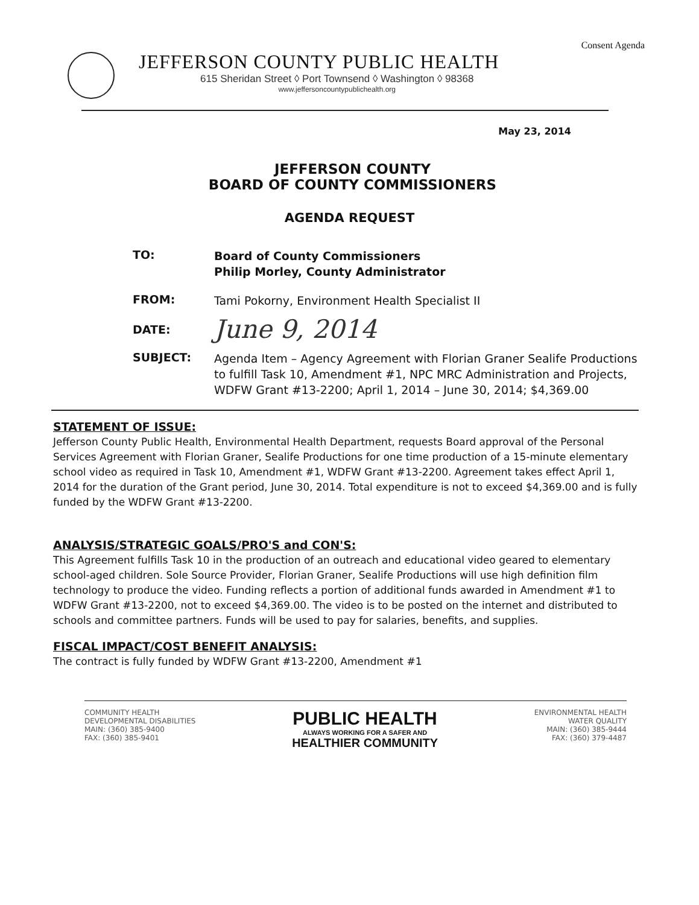Consent Agenda
JEFFERSON COUNTY PUBLIC HEALTH
615 Sheridan Street ◊ Port Townsend ◊ Washington ◊ 98368
www.jeffersoncountypublichealth.org
May 23, 2014
JEFFERSON COUNTY
BOARD OF COUNTY COMMISSIONERS
AGENDA REQUEST
TO:
Board of County Commissioners
Philip Morley, County Administrator
FROM:
Tami Pokorny, Environment Health Specialist II
DATE:
June 9, 2014
SUBJECT:
Agenda Item – Agency Agreement with Florian Graner Sealife Productions to fulfill Task 10, Amendment #1, NPC MRC Administration and Projects, WDFW Grant #13-2200; April 1, 2014 – June 30, 2014; $4,369.00
STATEMENT OF ISSUE:
Jefferson County Public Health, Environmental Health Department, requests Board approval of the Personal Services Agreement with Florian Graner, Sealife Productions for one time production of a 15-minute elementary school video as required in Task 10, Amendment #1, WDFW Grant #13-2200. Agreement takes effect April 1, 2014 for the duration of the Grant period, June 30, 2014. Total expenditure is not to exceed $4,369.00 and is fully funded by the WDFW Grant #13-2200.
ANALYSIS/STRATEGIC GOALS/PRO'S and CON'S:
This Agreement fulfills Task 10 in the production of an outreach and educational video geared to elementary school-aged children. Sole Source Provider, Florian Graner, Sealife Productions will use high definition film technology to produce the video. Funding reflects a portion of additional funds awarded in Amendment #1 to WDFW Grant #13-2200, not to exceed $4,369.00. The video is to be posted on the internet and distributed to schools and committee partners. Funds will be used to pay for salaries, benefits, and supplies.
FISCAL IMPACT/COST BENEFIT ANALYSIS:
The contract is fully funded by WDFW Grant #13-2200, Amendment #1
COMMUNITY HEALTH
DEVELOPMENTAL DISABILITIES
MAIN: (360) 385-9400
FAX: (360) 385-9401
PUBLIC HEALTH
ALWAYS WORKING FOR A SAFER AND
HEALTHIER COMMUNITY
ENVIRONMENTAL HEALTH
WATER QUALITY
MAIN: (360) 385-9444
FAX: (360) 379-4487